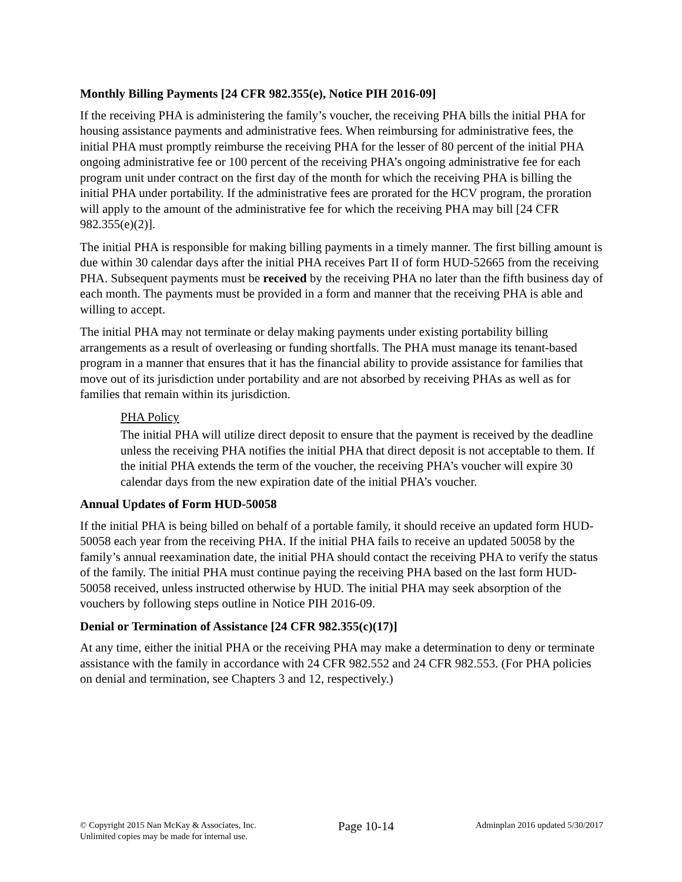Monthly Billing Payments [24 CFR 982.355(e), Notice PIH 2016-09]
If the receiving PHA is administering the family’s voucher, the receiving PHA bills the initial PHA for housing assistance payments and administrative fees. When reimbursing for administrative fees, the initial PHA must promptly reimburse the receiving PHA for the lesser of 80 percent of the initial PHA ongoing administrative fee or 100 percent of the receiving PHA’s ongoing administrative fee for each program unit under contract on the first day of the month for which the receiving PHA is billing the initial PHA under portability. If the administrative fees are prorated for the HCV program, the proration will apply to the amount of the administrative fee for which the receiving PHA may bill [24 CFR 982.355(e)(2)].
The initial PHA is responsible for making billing payments in a timely manner. The first billing amount is due within 30 calendar days after the initial PHA receives Part II of form HUD-52665 from the receiving PHA. Subsequent payments must be received by the receiving PHA no later than the fifth business day of each month. The payments must be provided in a form and manner that the receiving PHA is able and willing to accept.
The initial PHA may not terminate or delay making payments under existing portability billing arrangements as a result of overleasing or funding shortfalls. The PHA must manage its tenant-based program in a manner that ensures that it has the financial ability to provide assistance for families that move out of its jurisdiction under portability and are not absorbed by receiving PHAs as well as for families that remain within its jurisdiction.
PHA Policy
The initial PHA will utilize direct deposit to ensure that the payment is received by the deadline unless the receiving PHA notifies the initial PHA that direct deposit is not acceptable to them. If the initial PHA extends the term of the voucher, the receiving PHA’s voucher will expire 30 calendar days from the new expiration date of the initial PHA’s voucher.
Annual Updates of Form HUD-50058
If the initial PHA is being billed on behalf of a portable family, it should receive an updated form HUD-50058 each year from the receiving PHA. If the initial PHA fails to receive an updated 50058 by the family’s annual reexamination date, the initial PHA should contact the receiving PHA to verify the status of the family. The initial PHA must continue paying the receiving PHA based on the last form HUD-50058 received, unless instructed otherwise by HUD. The initial PHA may seek absorption of the vouchers by following steps outline in Notice PIH 2016-09.
Denial or Termination of Assistance [24 CFR 982.355(c)(17)]
At any time, either the initial PHA or the receiving PHA may make a determination to deny or terminate assistance with the family in accordance with 24 CFR 982.552 and 24 CFR 982.553. (For PHA policies on denial and termination, see Chapters 3 and 12, respectively.)
© Copyright 2015 Nan McKay & Associates, Inc.
Unlimited copies may be made for internal use.
Page 10-14
Adminplan 2016 updated 5/30/2017